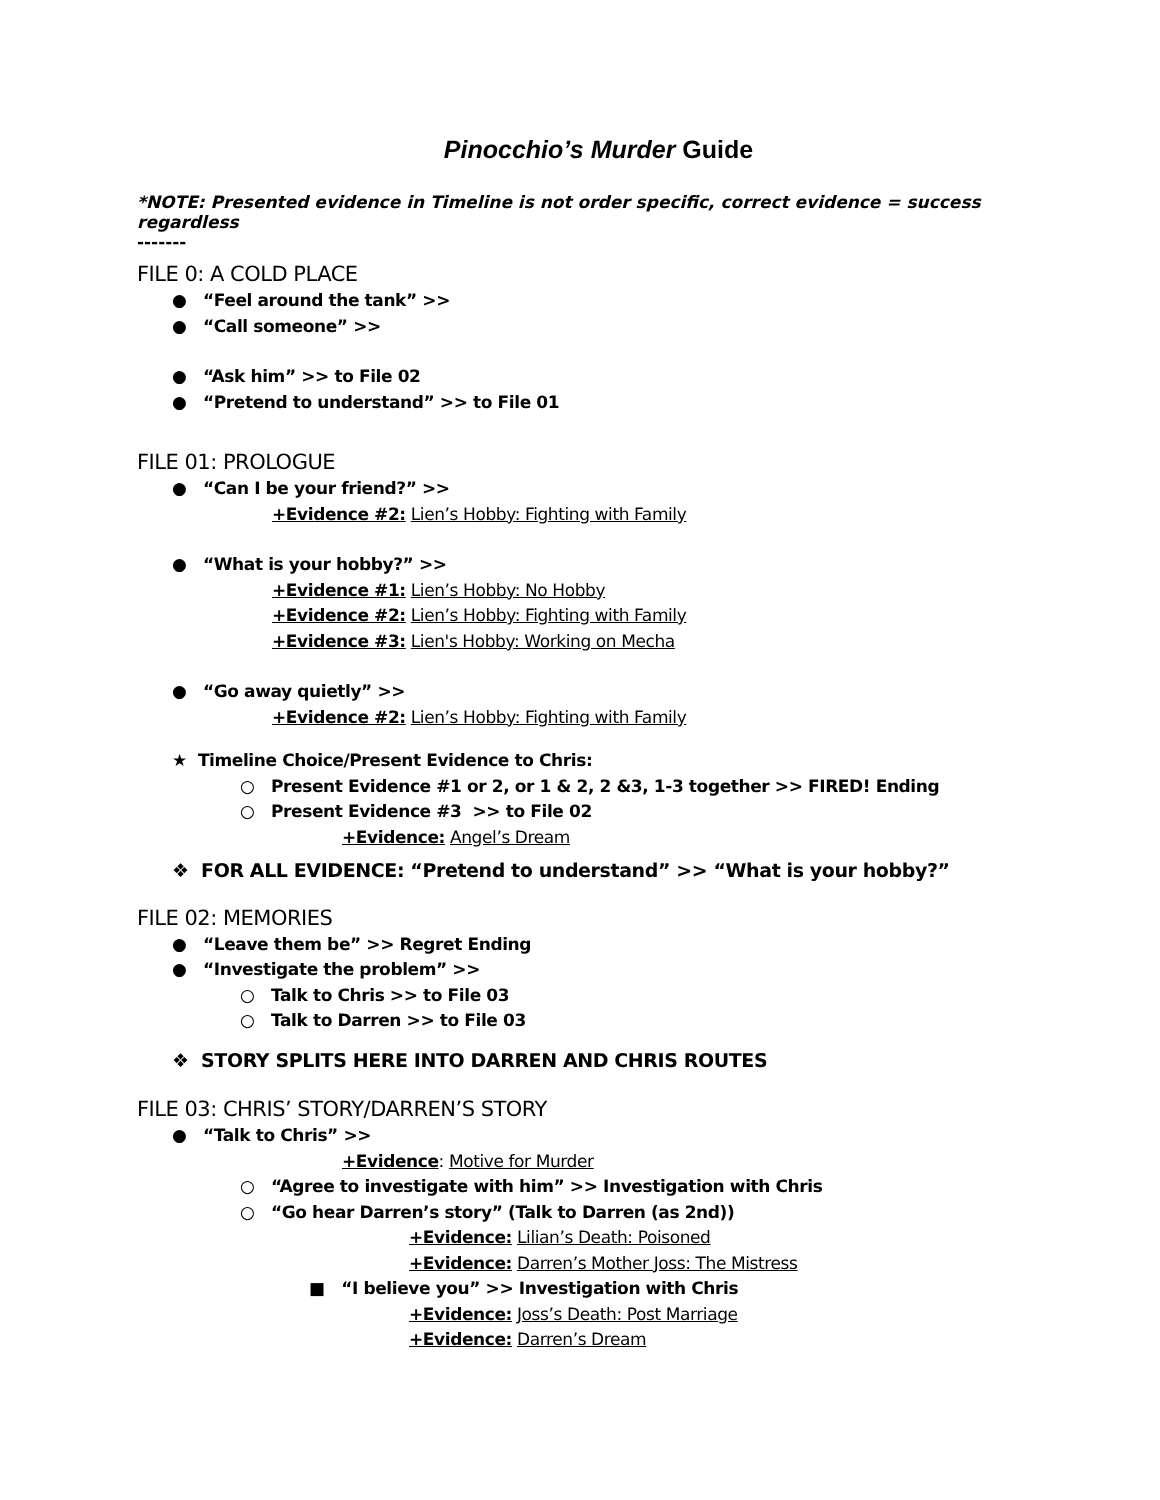Pinocchio’s Murder Guide
*NOTE: Presented evidence in Timeline is not order specific, correct evidence = success regardless
-------
FILE 0: A COLD PLACE
● “Feel around the tank” >>
● “Call someone” >>
● “Ask him” >> to File 02
● “Pretend to understand” >> to File 01
FILE 01: PROLOGUE
● “Can I be your friend?” >>
+Evidence #2: Lien’s Hobby: Fighting with Family
● “What is your hobby?” >>
+Evidence #1: Lien’s Hobby: No Hobby
+Evidence #2: Lien’s Hobby: Fighting with Family
+Evidence #3: Lien's Hobby: Working on Mecha
● “Go away quietly” >>
+Evidence #2: Lien’s Hobby: Fighting with Family
★ Timeline Choice/Present Evidence to Chris:
○ Present Evidence #1 or 2, or 1 & 2, 2 &3, 1-3 together >> FIRED! Ending
○ Present Evidence #3 >> to File 02
+Evidence: Angel’s Dream
❖ FOR ALL EVIDENCE: “Pretend to understand” >> “What is your hobby?”
FILE 02: MEMORIES
● “Leave them be” >> Regret Ending
● “Investigate the problem” >>
○ Talk to Chris >> to File 03
○ Talk to Darren >> to File 03
❖ STORY SPLITS HERE INTO DARREN AND CHRIS ROUTES
FILE 03: CHRIS’ STORY/DARREN’S STORY
● “Talk to Chris” >>
+Evidence: Motive for Murder
○ “Agree to investigate with him” >> Investigation with Chris
○ “Go hear Darren’s story” (Talk to Darren (as 2nd))
+Evidence: Lilian’s Death: Poisoned
+Evidence: Darren’s Mother Joss: The Mistress
■ “I believe you” >> Investigation with Chris
+Evidence: Joss’s Death: Post Marriage
+Evidence: Darren’s Dream